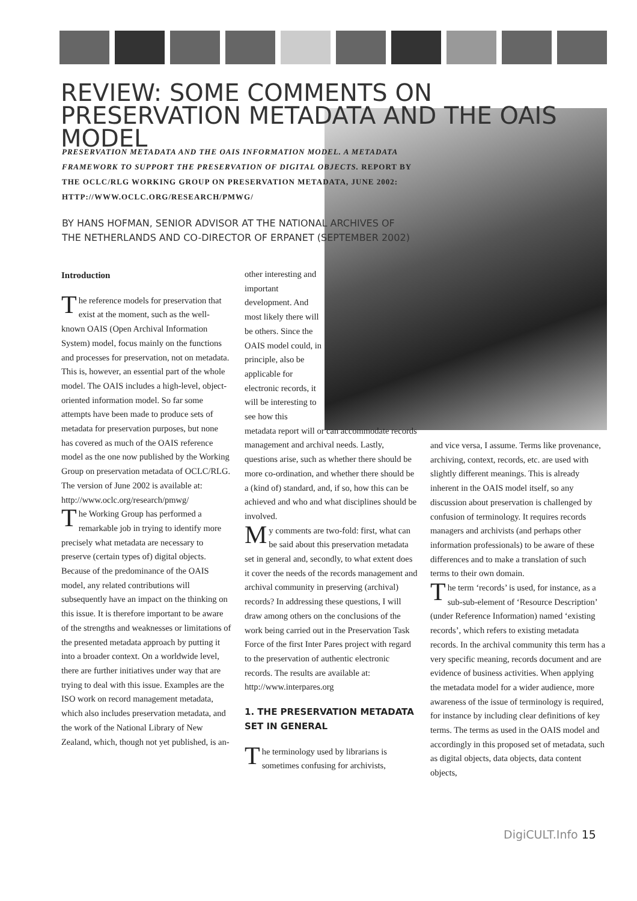REVIEW: SOME COMMENTS ON PRESERVATION METADATA AND THE OAIS MODEL
PRESERVATION METADATA AND THE OAIS INFORMATION MODEL. A METADATA FRAMEWORK TO SUPPORT THE PRESERVATION OF DIGITAL OBJECTS. REPORT BY THE OCLC/RLG WORKING GROUP ON PRESERVATION METADATA, JUNE 2002: HTTP://WWW.OCLC.ORG/RESEARCH/PMWG/
BY HANS HOFMAN, SENIOR ADVISOR AT THE NATIONAL ARCHIVES OF THE NETHERLANDS AND CO-DIRECTOR OF ERPANET (SEPTEMBER 2002)
Introduction
The reference models for preservation that exist at the moment, such as the well-known OAIS (Open Archival Information System) model, focus mainly on the functions and processes for preservation, not on metadata. This is, however, an essential part of the whole model. The OAIS includes a high-level, object-oriented information model. So far some attempts have been made to produce sets of metadata for preservation purposes, but none has covered as much of the OAIS reference model as the one now published by the Working Group on preservation metadata of OCLC/RLG. The version of June 2002 is available at: http://www.oclc.org/research/pmwg/
The Working Group has performed a remarkable job in trying to identify more precisely what metadata are necessary to preserve (certain types of) digital objects. Because of the predominance of the OAIS model, any related contributions will subsequently have an impact on the thinking on this issue. It is therefore important to be aware of the strengths and weaknesses or limitations of the presented metadata approach by putting it into a broader context. On a worldwide level, there are further initiatives under way that are trying to deal with this issue. Examples are the ISO work on record management metadata, which also includes preservation metadata, and the work of the National Library of New Zealand, which, though not yet published, is an-
other interesting and important development. And most likely there will be others. Since the OAIS model could, in principle, also be applicable for electronic records, it will be interesting to see how this
metadata report will or can accommodate records management and archival needs. Lastly, questions arise, such as whether there should be more co-ordination, and whether there should be a (kind of) standard, and, if so, how this can be achieved and who and what disciplines should be involved.
My comments are two-fold: first, what can be said about this preservation metadata set in general and, secondly, to what extent does it cover the needs of the records management and archival community in preserving (archival) records? In addressing these questions, I will draw among others on the conclusions of the work being carried out in the Preservation Task Force of the first Inter Pares project with regard to the preservation of authentic electronic records. The results are available at: http://www.interpares.org
1. THE PRESERVATION METADATA SET IN GENERAL
The terminology used by librarians is sometimes confusing for archivists,
and vice versa, I assume. Terms like provenance, archiving, context, records, etc. are used with slightly different meanings. This is already inherent in the OAIS model itself, so any discussion about preservation is challenged by confusion of terminology. It requires records managers and archivists (and perhaps other information professionals) to be aware of these differences and to make a translation of such terms to their own domain.
The term ‘records’ is used, for instance, as a sub-sub-element of ‘Resource Description’ (under Reference Information) named ‘existing records’, which refers to existing metadata records. In the archival community this term has a very specific meaning, records document and are evidence of business activities. When applying the metadata model for a wider audience, more awareness of the issue of terminology is required, for instance by including clear definitions of key terms. The terms as used in the OAIS model and accordingly in this proposed set of metadata, such as digital objects, data objects, data content objects,
DigiCULT.Info 15